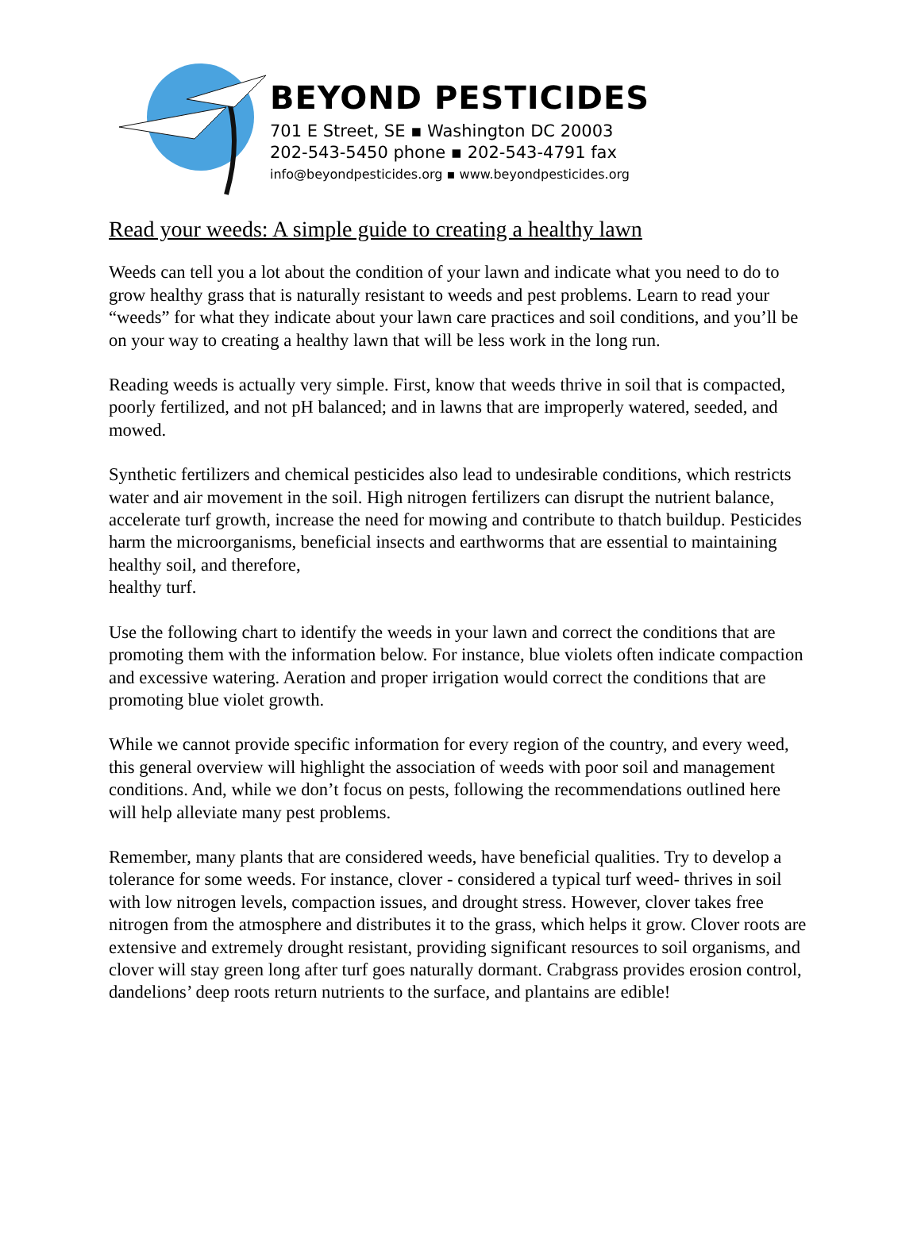BEYOND PESTICIDES
701 E Street, SE ▪ Washington DC 20003
202-543-5450 phone ▪ 202-543-4791 fax
info@beyondpesticides.org ▪ www.beyondpesticides.org
Read your weeds: A simple guide to creating a healthy lawn
Weeds can tell you a lot about the condition of your lawn and indicate what you need to do to grow healthy grass that is naturally resistant to weeds and pest problems. Learn to read your “weeds” for what they indicate about your lawn care practices and soil conditions, and you’ll be on your way to creating a healthy lawn that will be less work in the long run.
Reading weeds is actually very simple. First, know that weeds thrive in soil that is compacted, poorly fertilized, and not pH balanced; and in lawns that are improperly watered, seeded, and mowed.
Synthetic fertilizers and chemical pesticides also lead to undesirable conditions, which restricts water and air movement in the soil. High nitrogen fertilizers can disrupt the nutrient balance, accelerate turf growth, increase the need for mowing and contribute to thatch buildup. Pesticides harm the microorganisms, beneficial insects and earthworms that are essential to maintaining healthy soil, and therefore,
healthy turf.
Use the following chart to identify the weeds in your lawn and correct the conditions that are promoting them with the information below. For instance, blue violets often indicate compaction and excessive watering. Aeration and proper irrigation would correct the conditions that are promoting blue violet growth.
While we cannot provide specific information for every region of the country, and every weed, this general overview will highlight the association of weeds with poor soil and management conditions. And, while we don’t focus on pests, following the recommendations outlined here will help alleviate many pest problems.
Remember, many plants that are considered weeds, have beneficial qualities. Try to develop a tolerance for some weeds. For instance, clover - considered a typical turf weed- thrives in soil with low nitrogen levels, compaction issues, and drought stress. However, clover takes free nitrogen from the atmosphere and distributes it to the grass, which helps it grow. Clover roots are extensive and extremely drought resistant, providing significant resources to soil organisms, and clover will stay green long after turf goes naturally dormant. Crabgrass provides erosion control, dandelions’ deep roots return nutrients to the surface, and plantains are edible!